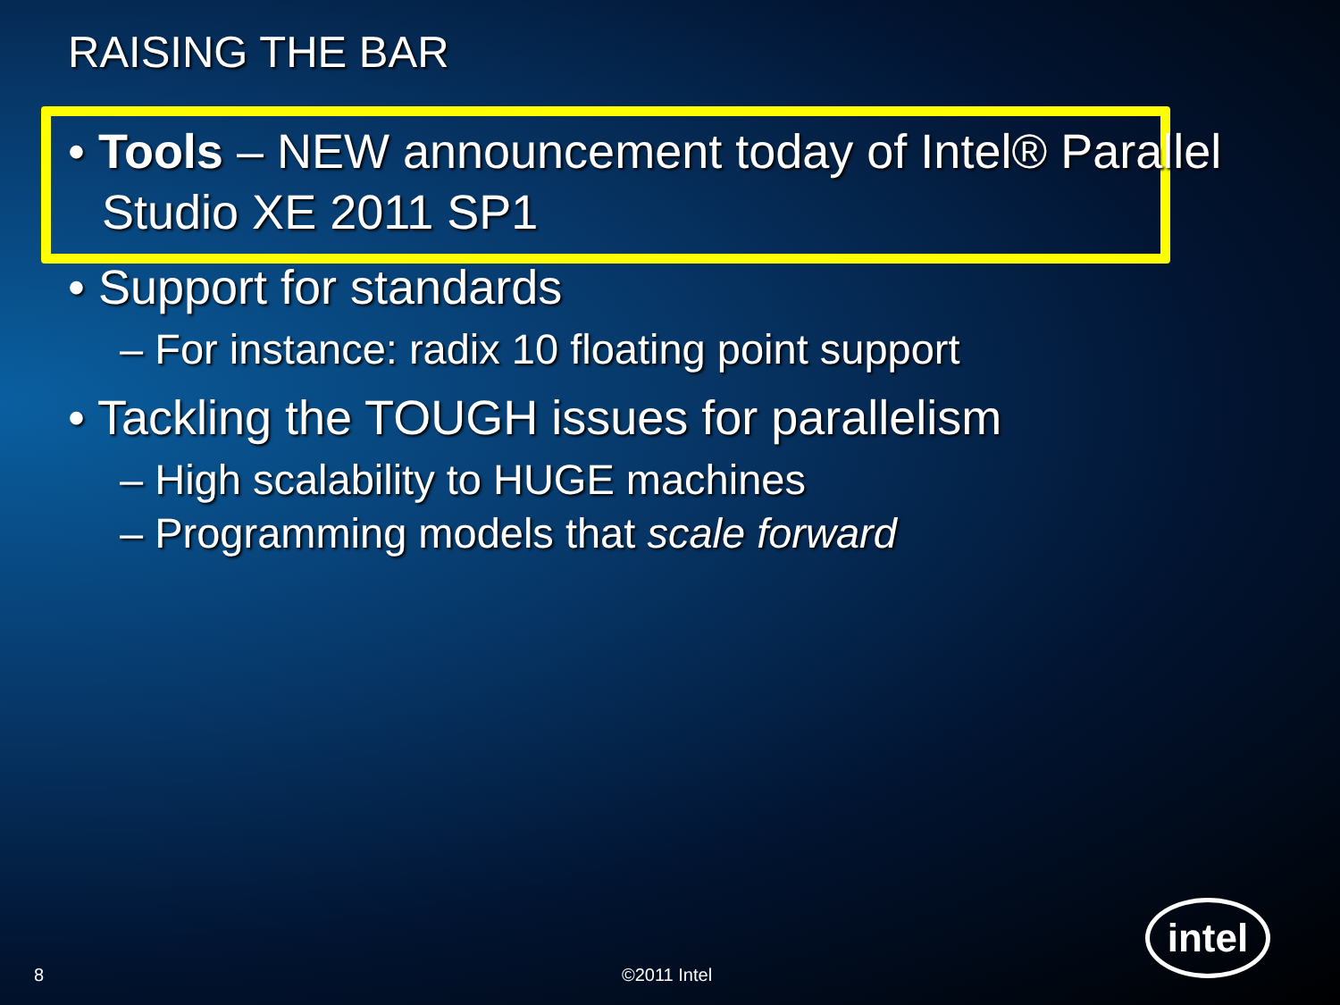RAISING THE BAR
• Tools – NEW announcement today of Intel® Parallel Studio XE 2011 SP1
• Support for standards
– For instance: radix 10 floating point support
• Tackling the TOUGH issues for parallelism
– High scalability to HUGE machines
– Programming models that scale forward
8 ©2011 Intel
intel